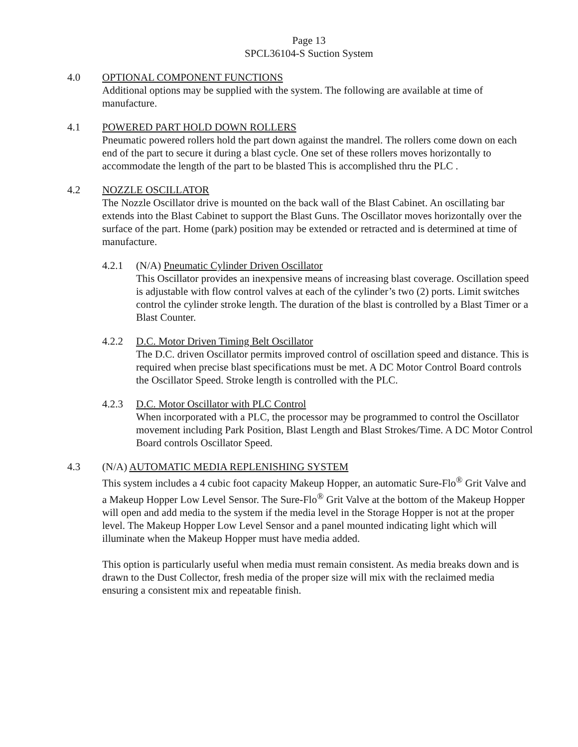Page 13
SPCL36104-S Suction System
4.0 OPTIONAL COMPONENT FUNCTIONS
Additional options may be supplied with the system. The following are available at time of manufacture.
4.1 POWERED PART HOLD DOWN ROLLERS
Pneumatic powered rollers hold the part down against the mandrel. The rollers come down on each end of the part to secure it during a blast cycle. One set of these rollers moves horizontally to accommodate the length of the part to be blasted This is accomplished thru the PLC .
4.2 NOZZLE OSCILLATOR
The Nozzle Oscillator drive is mounted on the back wall of the Blast Cabinet. An oscillating bar extends into the Blast Cabinet to support the Blast Guns. The Oscillator moves horizontally over the surface of the part. Home (park) position may be extended or retracted and is determined at time of manufacture.
4.2.1 (N/A) Pneumatic Cylinder Driven Oscillator
This Oscillator provides an inexpensive means of increasing blast coverage. Oscillation speed is adjustable with flow control valves at each of the cylinder’s two (2) ports. Limit switches control the cylinder stroke length. The duration of the blast is controlled by a Blast Timer or a Blast Counter.
4.2.2 D.C. Motor Driven Timing Belt Oscillator
The D.C. driven Oscillator permits improved control of oscillation speed and distance. This is required when precise blast specifications must be met. A DC Motor Control Board controls the Oscillator Speed. Stroke length is controlled with the PLC.
4.2.3 D.C. Motor Oscillator with PLC Control
When incorporated with a PLC, the processor may be programmed to control the Oscillator movement including Park Position, Blast Length and Blast Strokes/Time. A DC Motor Control Board controls Oscillator Speed.
4.3 (N/A) AUTOMATIC MEDIA REPLENISHING SYSTEM
This system includes a 4 cubic foot capacity Makeup Hopper, an automatic Sure-Flo<sup>®</sup> Grit Valve and a Makeup Hopper Low Level Sensor. The Sure-Flo<sup>®</sup> Grit Valve at the bottom of the Makeup Hopper will open and add media to the system if the media level in the Storage Hopper is not at the proper level. The Makeup Hopper Low Level Sensor and a panel mounted indicating light which will illuminate when the Makeup Hopper must have media added.
This option is particularly useful when media must remain consistent. As media breaks down and is drawn to the Dust Collector, fresh media of the proper size will mix with the reclaimed media ensuring a consistent mix and repeatable finish.